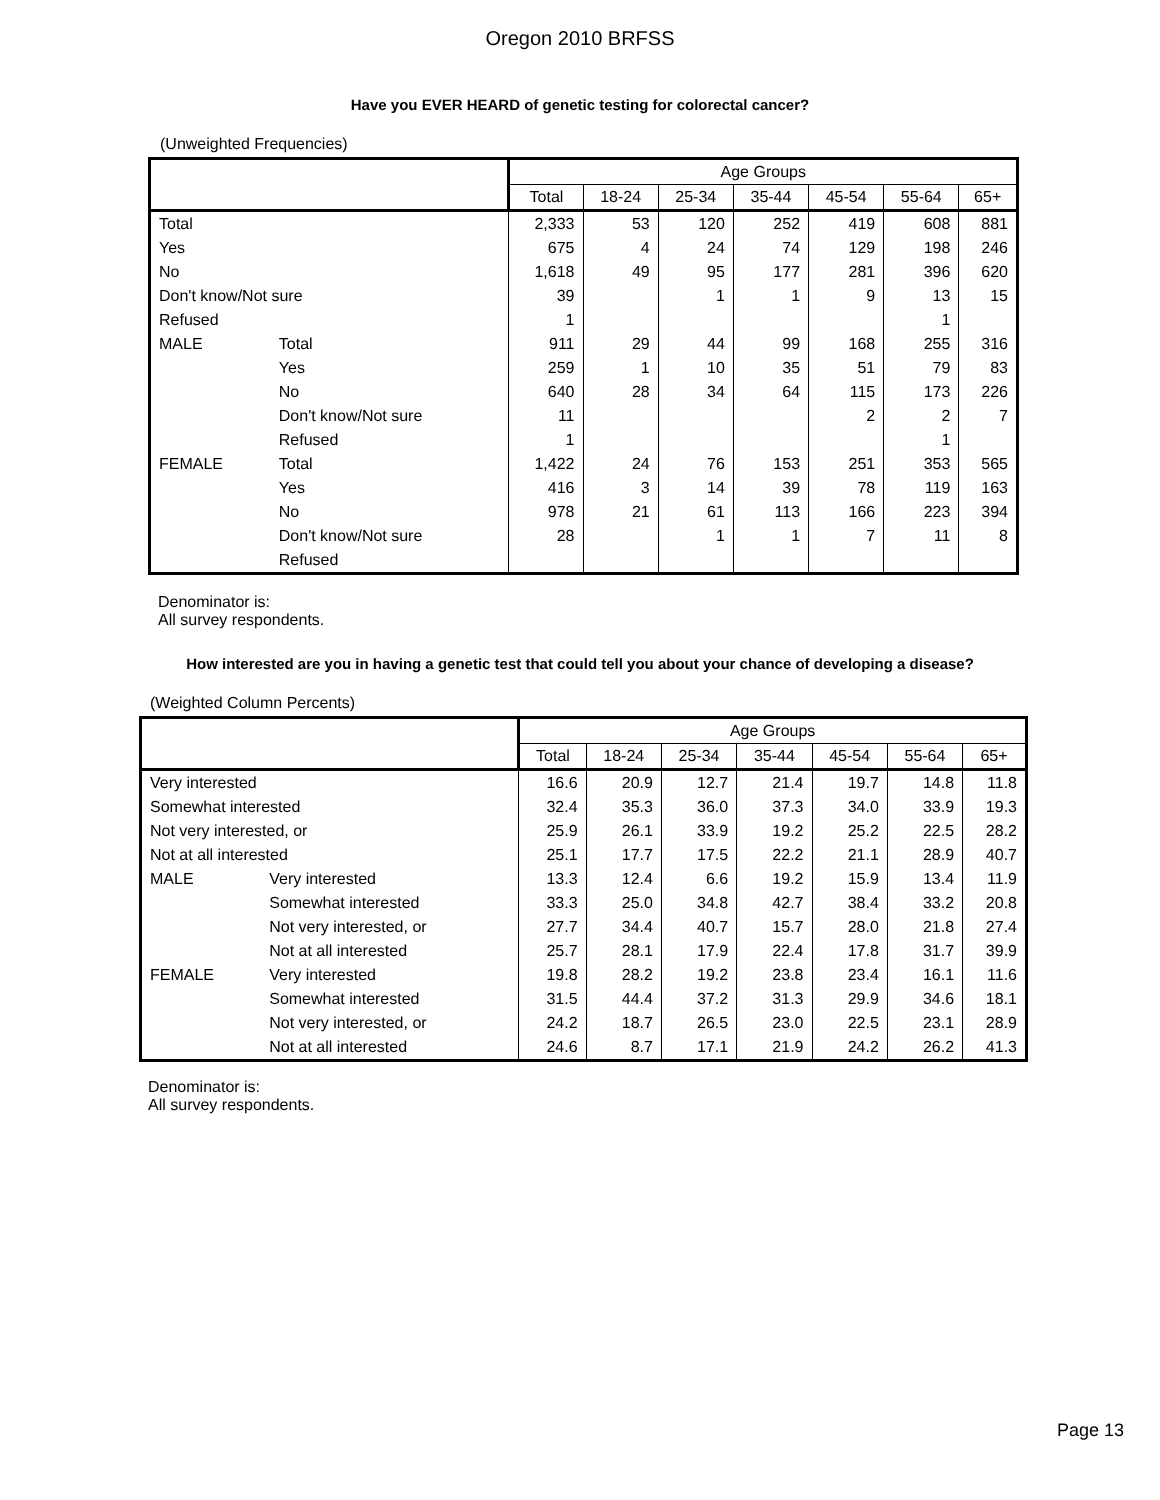Oregon 2010 BRFSS
Have you EVER HEARD of genetic testing for colorectal cancer?
(Unweighted Frequencies)
| | | Age Groups | | | | | | |
| --- | --- | --- | --- | --- | --- | --- | --- | --- |
| | | Total | 18-24 | 25-34 | 35-44 | 45-54 | 55-64 | 65+ |
| Total | | 2,333 | 53 | 120 | 252 | 419 | 608 | 881 |
| Yes | | 675 | 4 | 24 | 74 | 129 | 198 | 246 |
| No | | 1,618 | 49 | 95 | 177 | 281 | 396 | 620 |
| Don't know/Not sure | | 39 | | 1 | 1 | 9 | 13 | 15 |
| Refused | | 1 | | | | | 1 | |
| MALE | Total | 911 | 29 | 44 | 99 | 168 | 255 | 316 |
| | Yes | 259 | 1 | 10 | 35 | 51 | 79 | 83 |
| | No | 640 | 28 | 34 | 64 | 115 | 173 | 226 |
| | Don't know/Not sure | 11 | | | | 2 | 2 | 7 |
| | Refused | 1 | | | | | 1 | |
| FEMALE | Total | 1,422 | 24 | 76 | 153 | 251 | 353 | 565 |
| | Yes | 416 | 3 | 14 | 39 | 78 | 119 | 163 |
| | No | 978 | 21 | 61 | 113 | 166 | 223 | 394 |
| | Don't know/Not sure | 28 | | 1 | 1 | 7 | 11 | 8 |
| | Refused | | | | | | | |
Denominator is:
All survey respondents.
How interested are you in having a genetic test that could tell you about your chance of developing a disease?
(Weighted Column Percents)
| | | Age Groups | | | | | | |
| --- | --- | --- | --- | --- | --- | --- | --- | --- |
| | | Total | 18-24 | 25-34 | 35-44 | 45-54 | 55-64 | 65+ |
| Very interested | | 16.6 | 20.9 | 12.7 | 21.4 | 19.7 | 14.8 | 11.8 |
| Somewhat interested | | 32.4 | 35.3 | 36.0 | 37.3 | 34.0 | 33.9 | 19.3 |
| Not very interested, or | | 25.9 | 26.1 | 33.9 | 19.2 | 25.2 | 22.5 | 28.2 |
| Not at all interested | | 25.1 | 17.7 | 17.5 | 22.2 | 21.1 | 28.9 | 40.7 |
| MALE | Very interested | 13.3 | 12.4 | 6.6 | 19.2 | 15.9 | 13.4 | 11.9 |
| | Somewhat interested | 33.3 | 25.0 | 34.8 | 42.7 | 38.4 | 33.2 | 20.8 |
| | Not very interested, or | 27.7 | 34.4 | 40.7 | 15.7 | 28.0 | 21.8 | 27.4 |
| | Not at all interested | 25.7 | 28.1 | 17.9 | 22.4 | 17.8 | 31.7 | 39.9 |
| FEMALE | Very interested | 19.8 | 28.2 | 19.2 | 23.8 | 23.4 | 16.1 | 11.6 |
| | Somewhat interested | 31.5 | 44.4 | 37.2 | 31.3 | 29.9 | 34.6 | 18.1 |
| | Not very interested, or | 24.2 | 18.7 | 26.5 | 23.0 | 22.5 | 23.1 | 28.9 |
| | Not at all interested | 24.6 | 8.7 | 17.1 | 21.9 | 24.2 | 26.2 | 41.3 |
Denominator is:
All survey respondents.
Page 13